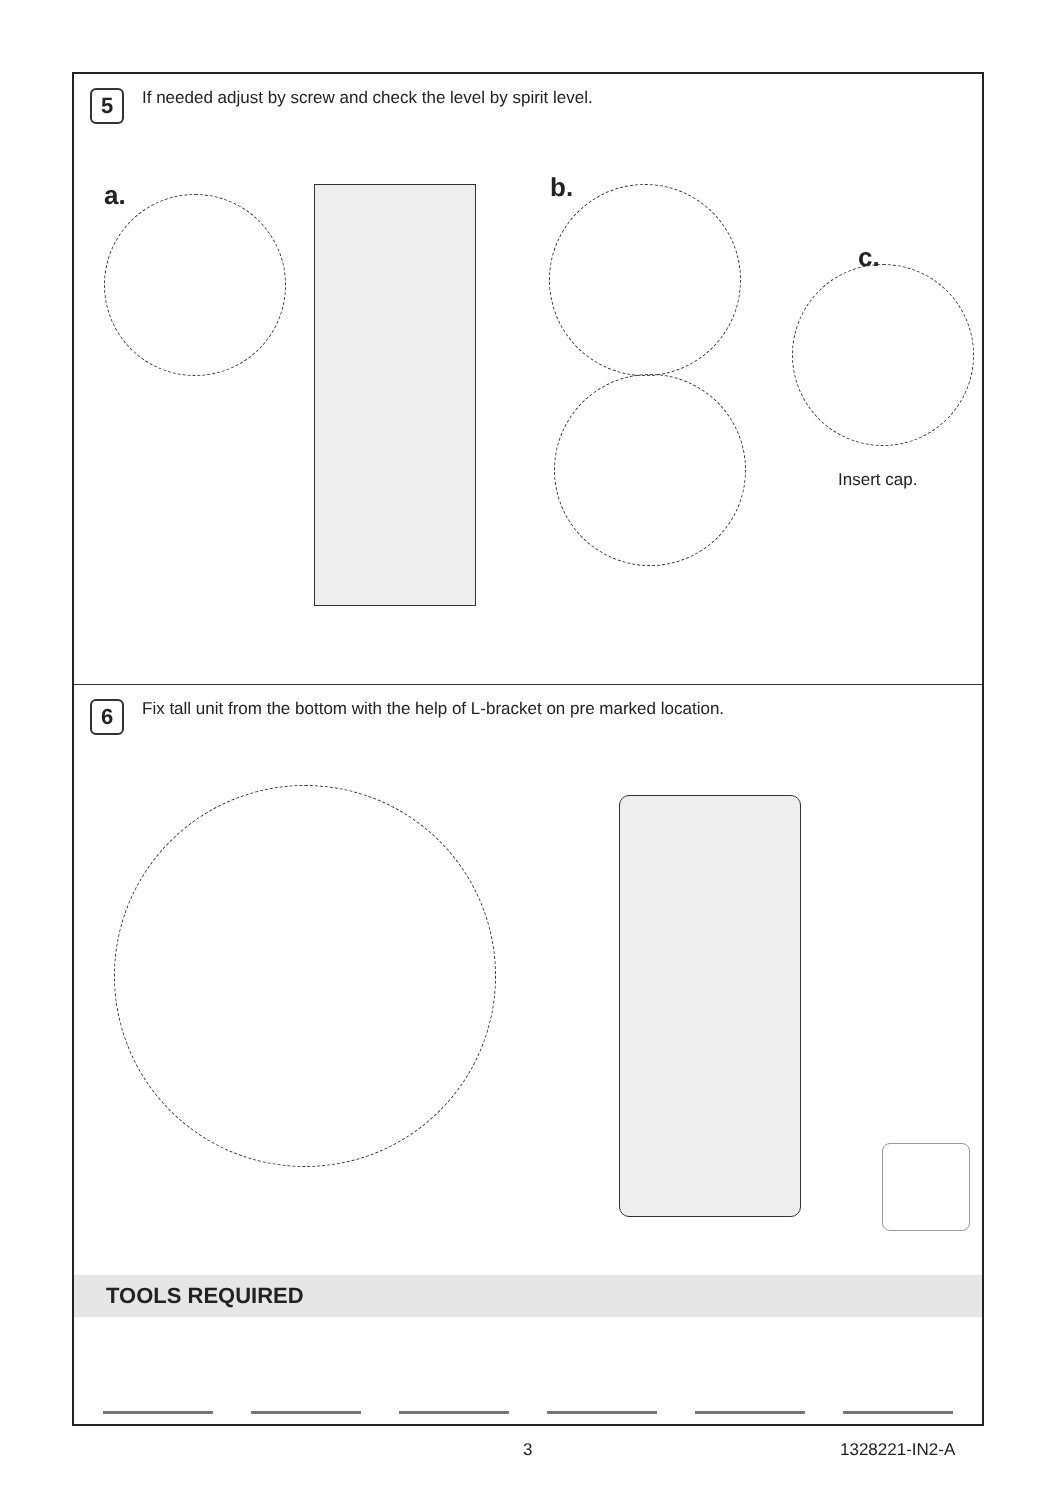5
If needed adjust by screw and check the level by spirit level.
a. b.
c.
Insert cap.
6
Fix tall unit from the bottom with the help of L-bracket on pre marked location.
TOOLS REQUIRED
3 1328221-IN2-A